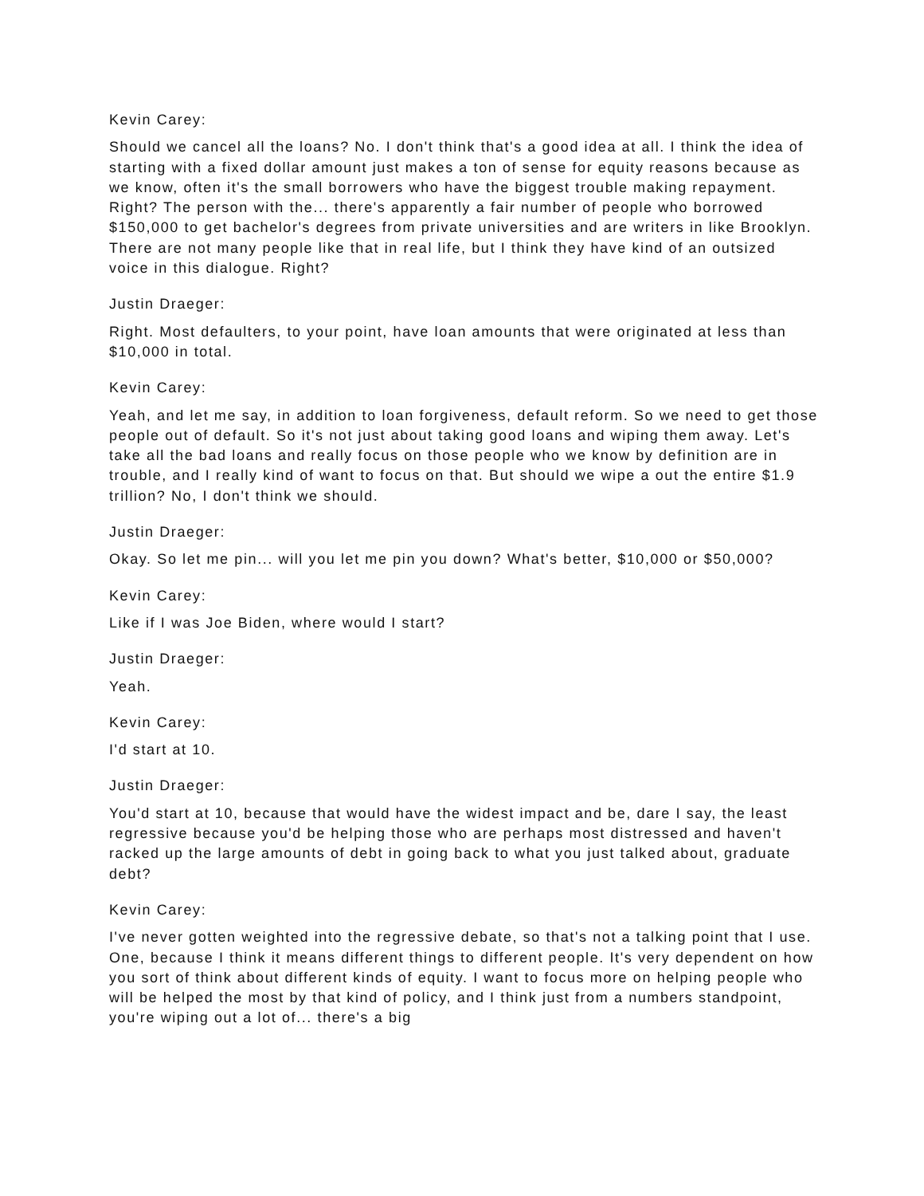Kevin Carey:
Should we cancel all the loans? No. I don't think that's a good idea at all. I think the idea of starting with a fixed dollar amount just makes a ton of sense for equity reasons because as we know, often it's the small borrowers who have the biggest trouble making repayment. Right? The person with the... there's apparently a fair number of people who borrowed $150,000 to get bachelor's degrees from private universities and are writers in like Brooklyn. There are not many people like that in real life, but I think they have kind of an outsized voice in this dialogue. Right?
Justin Draeger:
Right. Most defaulters, to your point, have loan amounts that were originated at less than $10,000 in total.
Kevin Carey:
Yeah, and let me say, in addition to loan forgiveness, default reform. So we need to get those people out of default. So it's not just about taking good loans and wiping them away. Let's take all the bad loans and really focus on those people who we know by definition are in trouble, and I really kind of want to focus on that. But should we wipe a out the entire $1.9 trillion? No, I don't think we should.
Justin Draeger:
Okay. So let me pin... will you let me pin you down? What's better, $10,000 or $50,000?
Kevin Carey:
Like if I was Joe Biden, where would I start?
Justin Draeger:
Yeah.
Kevin Carey:
I'd start at 10.
Justin Draeger:
You'd start at 10, because that would have the widest impact and be, dare I say, the least regressive because you'd be helping those who are perhaps most distressed and haven't racked up the large amounts of debt in going back to what you just talked about, graduate debt?
Kevin Carey:
I've never gotten weighted into the regressive debate, so that's not a talking point that I use. One, because I think it means different things to different people. It's very dependent on how you sort of think about different kinds of equity. I want to focus more on helping people who will be helped the most by that kind of policy, and I think just from a numbers standpoint, you're wiping out a lot of... there's a big